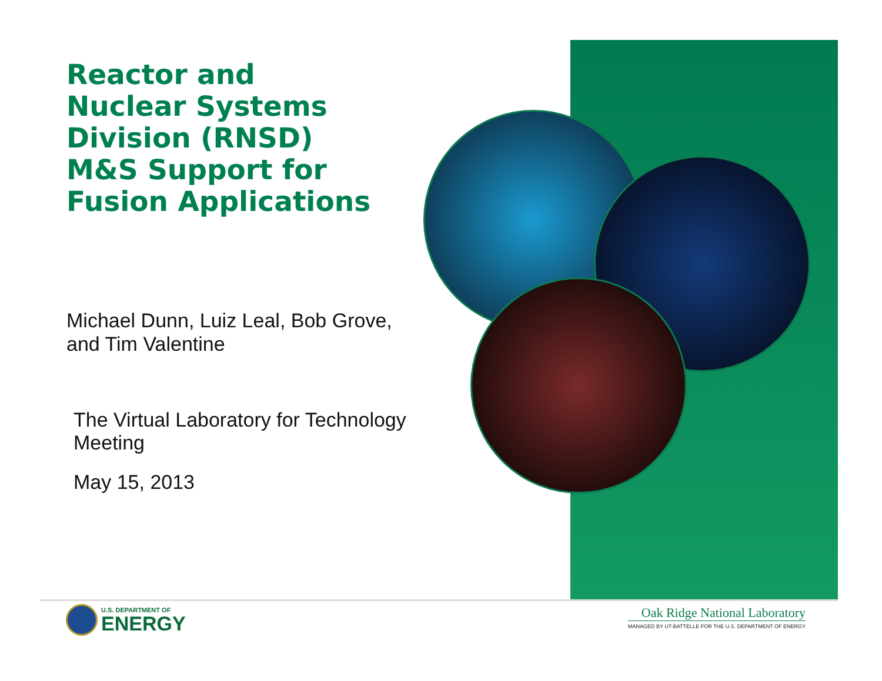Reactor and
Nuclear Systems
Division (RNSD)
M&S Support for
Fusion Applications
Michael Dunn, Luiz Leal, Bob Grove,
and Tim Valentine
The Virtual Laboratory for Technology Meeting
May 15, 2013
U.S. DEPARTMENT OF
ENERGY
Oak Ridge National Laboratory
MANAGED BY UT-BATTELLE FOR THE U.S. DEPARTMENT OF ENERGY